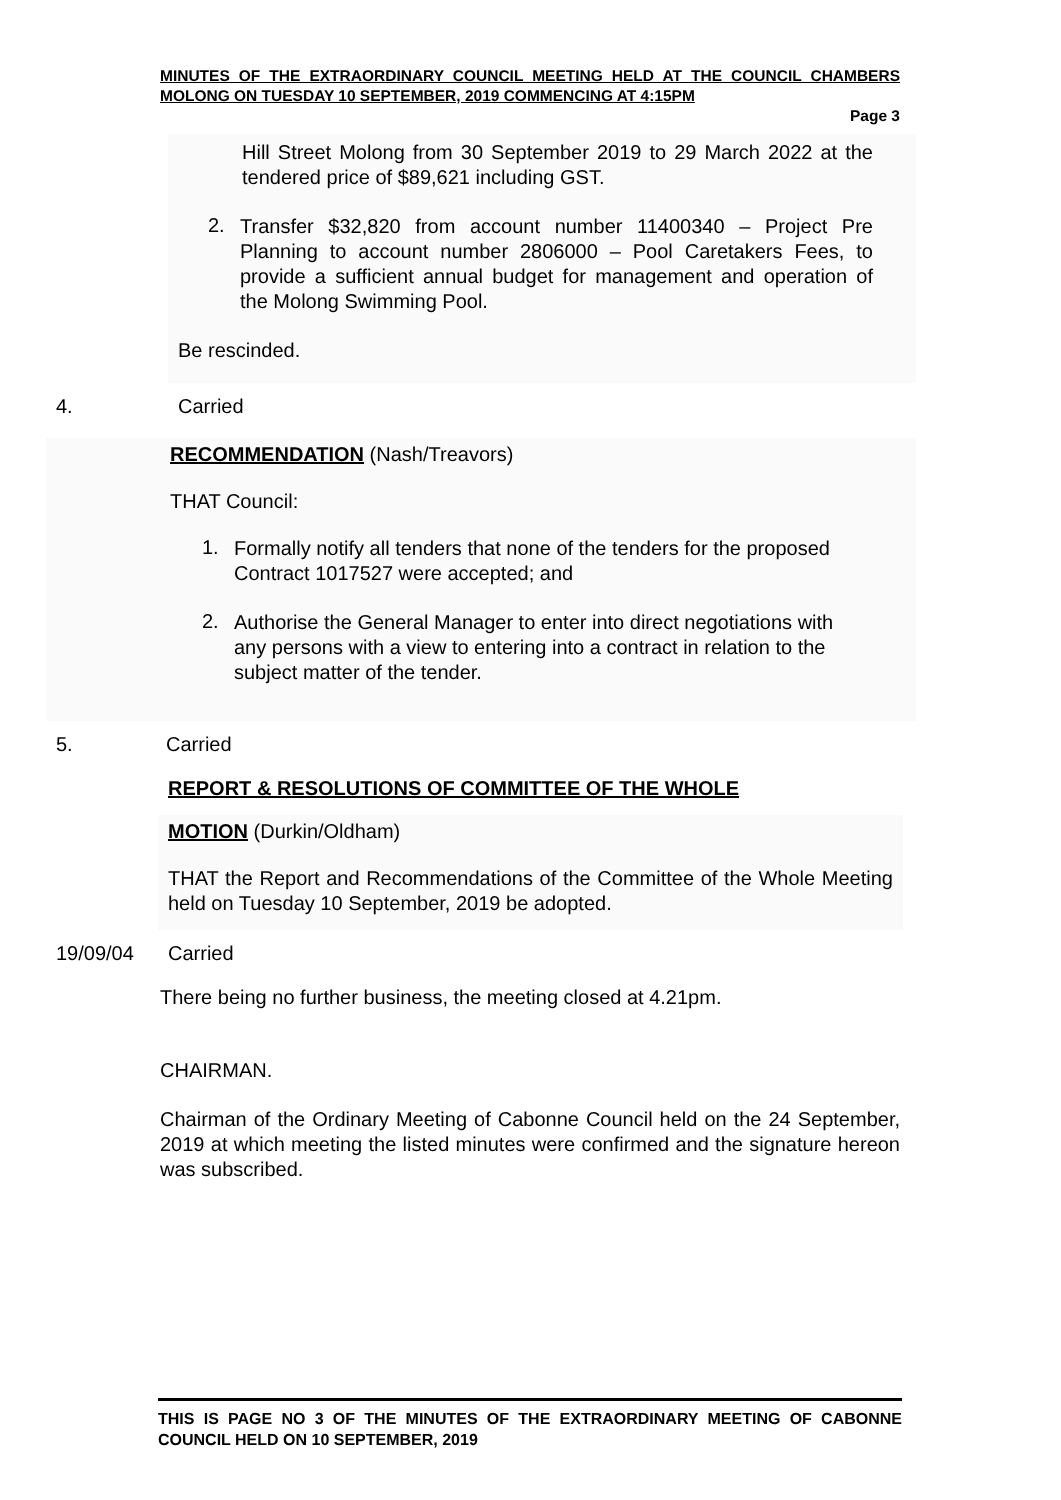MINUTES OF THE EXTRAORDINARY COUNCIL MEETING HELD AT THE COUNCIL CHAMBERS MOLONG ON TUESDAY 10 SEPTEMBER, 2019 COMMENCING AT 4:15PM
Page 3
Hill Street Molong from 30 September 2019 to 29 March 2022 at the tendered price of $89,621 including GST.
2.
Transfer $32,820 from account number 11400340 – Project Pre Planning to account number 2806000 – Pool Caretakers Fees, to provide a sufficient annual budget for management and operation of the Molong Swimming Pool.
Be rescinded.
4. Carried
RECOMMENDATION (Nash/Treavors)
THAT Council:
1.
Formally notify all tenders that none of the tenders for the proposed Contract 1017527 were accepted; and
2.
Authorise the General Manager to enter into direct negotiations with any persons with a view to entering into a contract in relation to the subject matter of the tender.
5. Carried
REPORT & RESOLUTIONS OF COMMITTEE OF THE WHOLE
MOTION (Durkin/Oldham)
THAT the Report and Recommendations of the Committee of the Whole Meeting held on Tuesday 10 September, 2019 be adopted.
19/09/04 Carried
There being no further business, the meeting closed at 4.21pm.
CHAIRMAN.
Chairman of the Ordinary Meeting of Cabonne Council held on the 24 September, 2019 at which meeting the listed minutes were confirmed and the signature hereon was subscribed.
THIS IS PAGE NO 3 OF THE MINUTES OF THE EXTRAORDINARY MEETING OF CABONNE COUNCIL HELD ON 10 SEPTEMBER, 2019